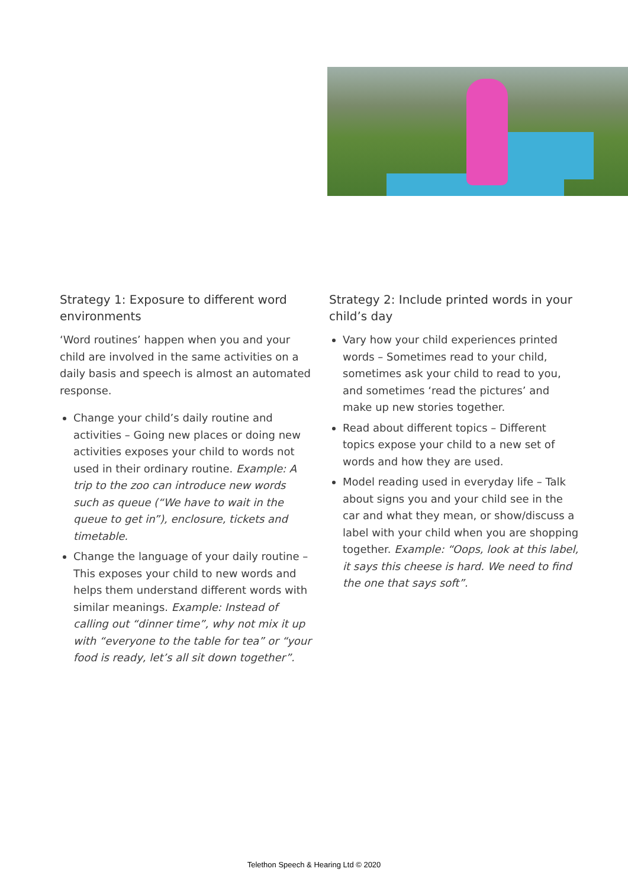Strategy 1: Exposure to different word environments
‘Word routines’ happen when you and your child are involved in the same activities on a daily basis and speech is almost an automated response.
Change your child’s daily routine and activities – Going new places or doing new activities exposes your child to words not used in their ordinary routine. Example: A trip to the zoo can introduce new words such as queue (“We have to wait in the queue to get in”), enclosure, tickets and timetable.
Change the language of your daily routine – This exposes your child to new words and helps them understand different words with similar meanings. Example: Instead of calling out “dinner time”, why not mix it up with “everyone to the table for tea” or “your food is ready, let’s all sit down together”.
Strategy 2: Include printed words in your child’s day
Vary how your child experiences printed words – Sometimes read to your child, sometimes ask your child to read to you, and sometimes ‘read the pictures’ and make up new stories together.
Read about different topics – Different topics expose your child to a new set of words and how they are used.
Model reading used in everyday life – Talk about signs you and your child see in the car and what they mean, or show/discuss a label with your child when you are shopping together. Example: “Oops, look at this label, it says this cheese is hard. We need to find the one that says soft”.
Telethon Speech & Hearing Ltd © 2020